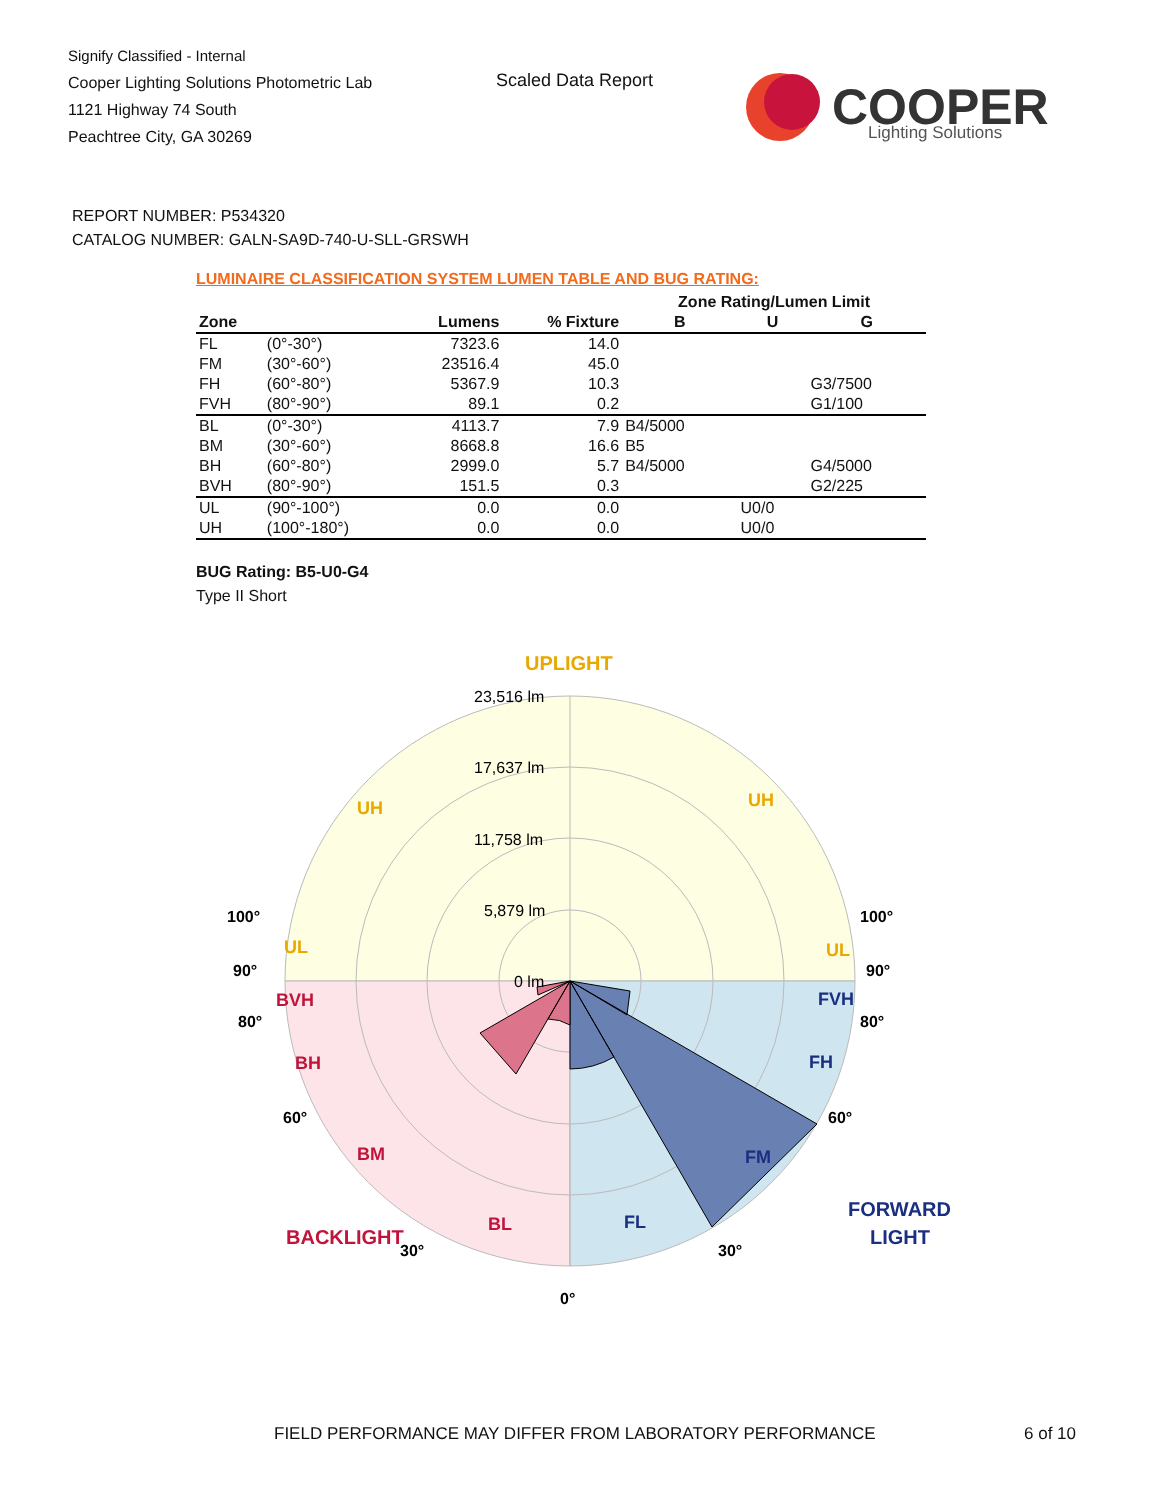Signify Classified - Internal
Cooper Lighting Solutions Photometric Lab
1121 Highway 74 South
Peachtree City, GA 30269
Scaled Data Report
COOPER
Lighting Solutions
REPORT NUMBER: P534320
CATALOG NUMBER: GALN-SA9D-740-U-SLL-GRSWH
LUMINAIRE CLASSIFICATION SYSTEM LUMEN TABLE AND BUG RATING:
| | | | | Zone Rating/Lumen Limit | | |
| --- | --- | --- | --- | --- | --- | --- |
| Zone | | Lumens | % Fixture | B | U | G |
| FL | (0°-30°) | 7323.6 | 14.0 | | | |
| FM | (30°-60°) | 23516.4 | 45.0 | | | |
| FH | (60°-80°) | 5367.9 | 10.3 | | | G3/7500 |
| FVH | (80°-90°) | 89.1 | 0.2 | | | G1/100 |
| BL | (0°-30°) | 4113.7 | 7.9 | B4/5000 | | |
| BM | (30°-60°) | 8668.8 | 16.6 | B5 | | |
| BH | (60°-80°) | 2999.0 | 5.7 | B4/5000 | | G4/5000 |
| BVH | (80°-90°) | 151.5 | 0.3 | | | G2/225 |
| UL | (90°-100°) | 0.0 | 0.0 | | U0/0 | |
| UH | (100°-180°) | 0.0 | 0.0 | | U0/0 | |
BUG Rating: B5-U0-G4
Type II Short
23,516 lm
17,637 lm
11,758 lm
5,879 lm
0 lm
UPLIGHT
UH
UH
UL
UL
BVH
BH
BM
BL
BACKLIGHT
FVH
FH
FM
FL
FORWARD
LIGHT
100°
100°
90°
90°
80°
80°
60°
60°
30°
30°
0°
FIELD PERFORMANCE MAY DIFFER FROM LABORATORY PERFORMANCE
6 of 10